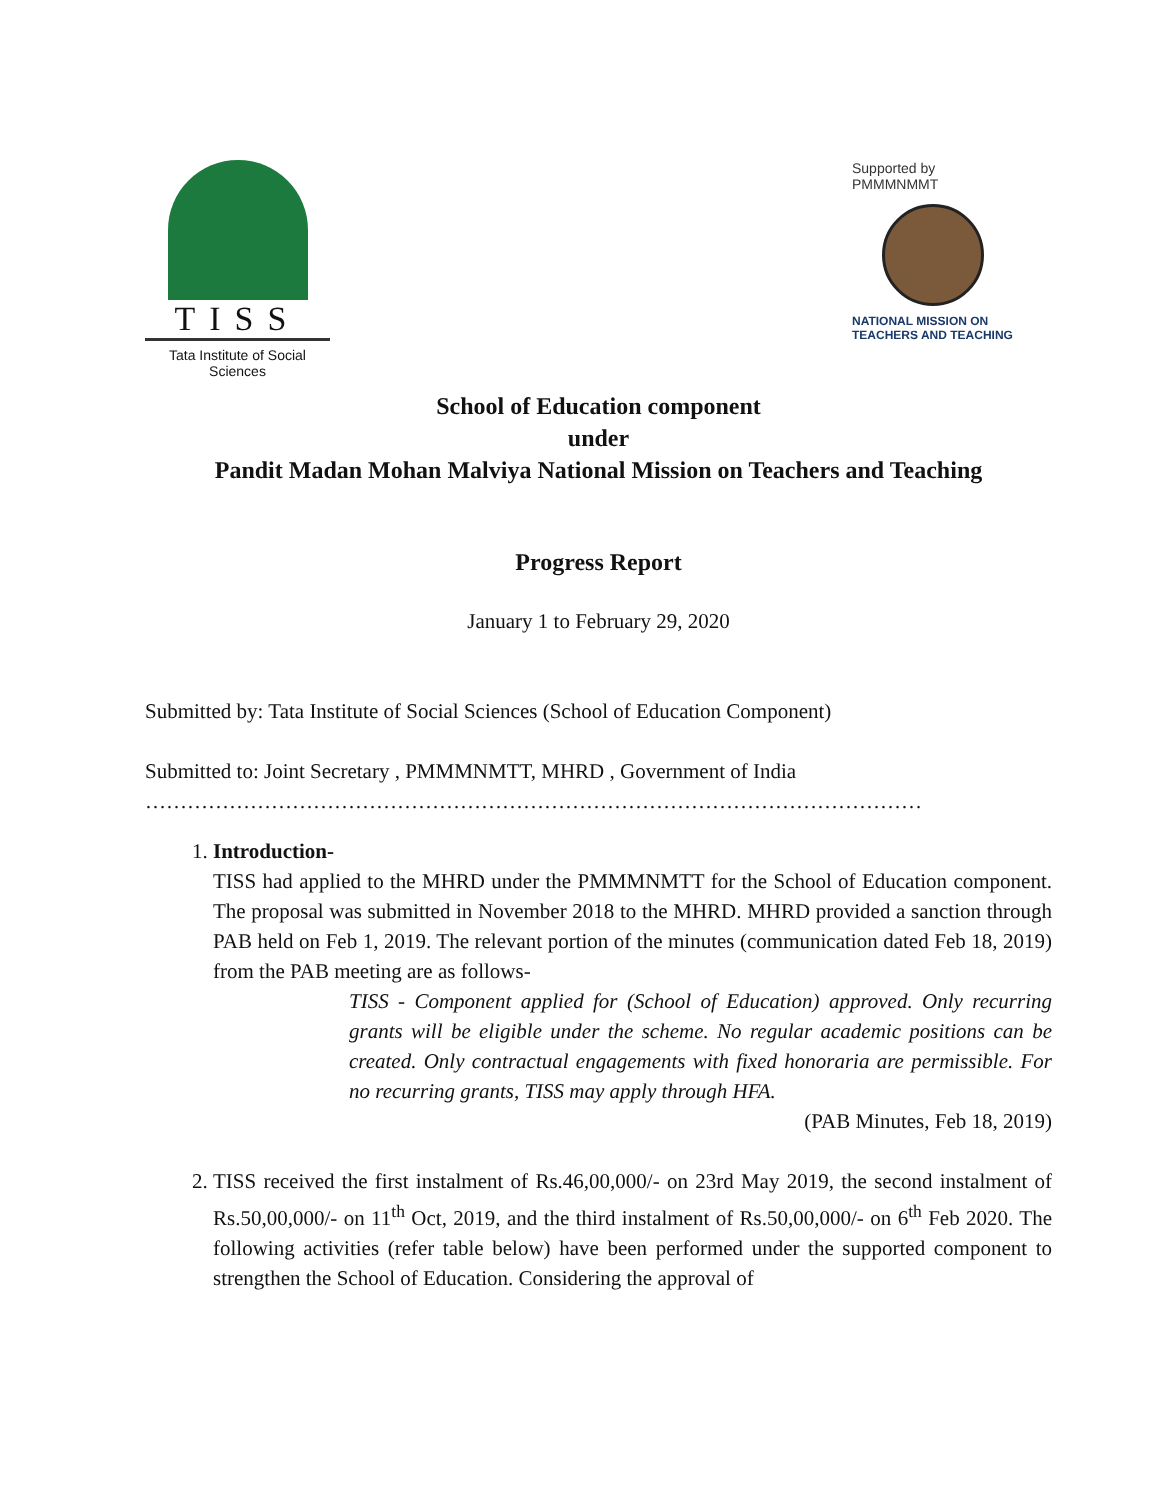TISS
Tata Institute of Social Sciences
Supported by
PMMMNMMT
NATIONAL MISSION ON
TEACHERS AND TEACHING
School of Education component
under
Pandit Madan Mohan Malviya National Mission on Teachers and Teaching
Progress Report
January 1 to February 29, 2020
Submitted by: Tata Institute of Social Sciences (School of Education Component)
Submitted to: Joint Secretary , PMMMNMTT, MHRD , Government of India
…………………………………………………………………………………………………
1. Introduction-
TISS had applied to the MHRD under the PMMMNMTT for the School of Education component. The proposal was submitted in November 2018 to the MHRD. MHRD provided a sanction through PAB held on Feb 1, 2019. The relevant portion of the minutes (communication dated Feb 18, 2019) from the PAB meeting are as follows-
TISS - Component applied for (School of Education) approved. Only recurring grants will be eligible under the scheme. No regular academic positions can be created. Only contractual engagements with fixed honoraria are permissible. For no recurring grants, TISS may apply through HFA.
(PAB Minutes, Feb 18, 2019)
2. TISS received the first instalment of Rs.46,00,000/- on 23rd May 2019, the second instalment of Rs.50,00,000/- on 11<sup>th</sup> Oct, 2019, and the third instalment of Rs.50,00,000/- on 6<sup>th</sup> Feb 2020. The following activities (refer table below) have been performed under the supported component to strengthen the School of Education. Considering the approval of